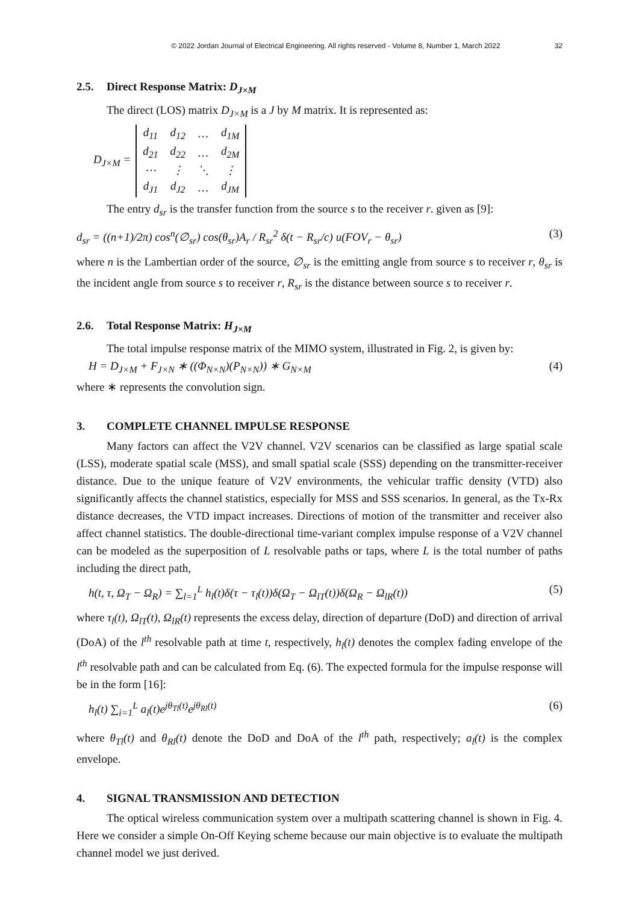© 2022 Jordan Journal of Electrical Engineering. All rights reserved - Volume 8, Number 1, March 2022 32
2.5. Direct Response Matrix: D<sub>J×M</sub>
The direct (LOS) matrix D<sub>J×M</sub> is a J by M matrix. It is represented as:
D<sub>J×M</sub> =
| d<sub>11</sub> | d<sub>12</sub> | … | d<sub>1M</sub> |
| d<sub>21</sub> | d<sub>22</sub> | … | d<sub>2M</sub> |
| ⋯ | ⋮ | ⋱ | ⋮ |
| d<sub>J1</sub> | d<sub>J2</sub> | … | d<sub>JM</sub> |
The entry d<sub>sr</sub> is the transfer function from the source s to the receiver r. given as [9]:
d<sub>sr</sub> = ((n+1)/2π) cos<sup>n</sup>(∅<sub>sr</sub>) cos(θ<sub>sr</sub>)A<sub>r</sub> / R<sub>sr</sub><sup>2</sup> δ(t − R<sub>sr</sub>/c) u(FOV<sub>r</sub> − θ<sub>sr</sub>) (3)
where n is the Lambertian order of the source, ∅<sub>sr</sub> is the emitting angle from source s to receiver r, θ<sub>sr</sub> is the incident angle from source s to receiver r, R<sub>sr</sub> is the distance between source s to receiver r.
2.6. Total Response Matrix: H<sub>J×M</sub>
The total impulse response matrix of the MIMO system, illustrated in Fig. 2, is given by:
H = D<sub>J×M</sub> + F<sub>J×N</sub> ∗ ((Φ<sub>N×N</sub>)(P<sub>N×N</sub>)) ∗ G<sub>N×M</sub> (4)
where ∗ represents the convolution sign.
3. COMPLETE CHANNEL IMPULSE RESPONSE
Many factors can affect the V2V channel. V2V scenarios can be classified as large spatial scale (LSS), moderate spatial scale (MSS), and small spatial scale (SSS) depending on the transmitter-receiver distance. Due to the unique feature of V2V environments, the vehicular traffic density (VTD) also significantly affects the channel statistics, especially for MSS and SSS scenarios. In general, as the Tx-Rx distance decreases, the VTD impact increases. Directions of motion of the transmitter and receiver also affect channel statistics. The double-directional time-variant complex impulse response of a V2V channel can be modeled as the superposition of L resolvable paths or taps, where L is the total number of paths including the direct path,
h(t, τ, Ω<sub>T</sub> − Ω<sub>R</sub>) = ∑<sub>l=1</sub><sup>L</sup> h<sub>l</sub>(t)δ(τ − τ<sub>l</sub>(t))δ(Ω<sub>T</sub> − Ω<sub>lT</sub>(t))δ(Ω<sub>R</sub> − Ω<sub>lR</sub>(t)) (5)
where τ<sub>l</sub>(t), Ω<sub>lT</sub>(t), Ω<sub>lR</sub>(t) represents the excess delay, direction of departure (DoD) and direction of arrival (DoA) of the l<sup>th</sup> resolvable path at time t, respectively, h<sub>l</sub>(t) denotes the complex fading envelope of the l<sup>th</sup> resolvable path and can be calculated from Eq. (6). The expected formula for the impulse response will be in the form [16]:
h<sub>l</sub>(t) ∑<sub>i=1</sub><sup>L</sup> a<sub>l</sub>(t)e<sup>jθ<sub>Tl</sub>(t)</sup>e<sup>jθ<sub>Rl</sub>(t)</sup> (6)
where θ<sub>Tl</sub>(t) and θ<sub>Rl</sub>(t) denote the DoD and DoA of the l<sup>th</sup> path, respectively; a<sub>l</sub>(t) is the complex envelope.
4. SIGNAL TRANSMISSION AND DETECTION
The optical wireless communication system over a multipath scattering channel is shown in Fig. 4. Here we consider a simple On-Off Keying scheme because our main objective is to evaluate the multipath channel model we just derived.